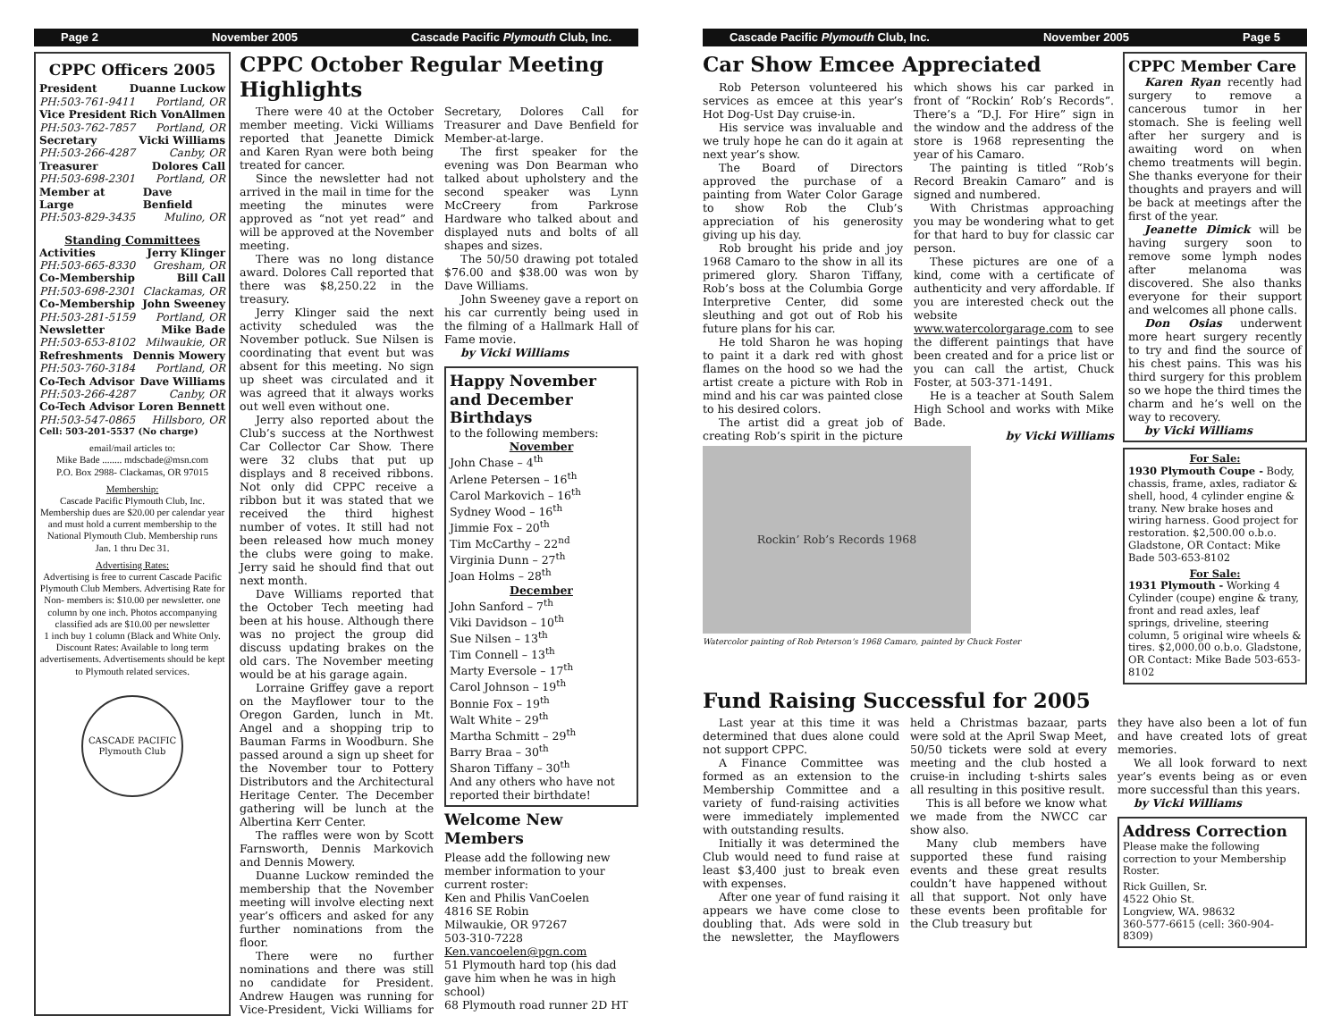Page 2 November 2005 Cascade Pacific Plymouth Club, Inc.
CPPC Officers 2005
President Duanne Luckow
PH:503-761-9411 Portland, OR
Vice President Rich VonAllmen
PH:503-762-7857 Portland, OR
Secretary Vicki Williams
PH:503-266-4287 Canby, OR
Treasurer Dolores Call
PH:503-698-2301 Portland, OR
Member at Large Dave Benfield
PH:503-829-3435 Mulino, OR
Standing Committees
Activities Jerry Klinger
PH:503-665-8330 Gresham, OR
Co-Membership Bill Call
PH:503-698-2301 Clackamas, OR
Co-Membership John Sweeney
PH:503-281-5159 Portland, OR
Newsletter Mike Bade
PH:503-653-8102 Milwaukie, OR
Refreshments Dennis Mowery
PH:503-760-3184 Portland, OR
Co-Tech Advisor Dave Williams
PH:503-266-4287 Canby, OR
Co-Tech Advisor Loren Bennett
PH:503-547-0865 Hillsboro, OR
Cell: 503-201-5537 (No charge)
email/mail articles to:
Mike Bade ........ mdscbade@msn.com
P.O. Box 2988- Clackamas, OR 97015
Membership:
Cascade Pacific Plymouth Club, Inc. Membership dues are $20.00 per calendar year and must hold a current membership to the National Plymouth Club. Membership runs Jan. 1 thru Dec 31.
Advertising Rates:
Advertising is free to current Cascade Pacific Plymouth Club Members. Advertising Rate for Non- members is: $10.00 per newsletter. one column by one inch. Photos accompanying classified ads are $10.00 per newsletter
1 inch buy 1 column (Black and White Only. Discount Rates: Available to long term advertisements. Advertisements should be kept to Plymouth related services.
CASCADE PACIFIC
Plymouth Club
CPPC October Regular Meeting Highlights
There were 40 at the October member meeting. Vicki Williams reported that Jeanette Dimick and Karen Ryan were both being treated for cancer.
Since the newsletter had not arrived in the mail in time for the meeting the minutes were approved as “not yet read” and will be approved at the November meeting.
There was no long distance award. Dolores Call reported that there was $8,250.22 in the treasury.
Jerry Klinger said the next activity scheduled was the November potluck. Sue Nilsen is coordinating that event but was absent for this meeting. No sign up sheet was circulated and it was agreed that it always works out well even without one.
Jerry also reported about the Club’s success at the Northwest Car Collector Car Show. There were 32 clubs that put up displays and 8 received ribbons. Not only did CPPC receive a ribbon but it was stated that we received the third highest number of votes. It still had not been released how much money the clubs were going to make. Jerry said he should find that out next month.
Dave Williams reported that the October Tech meeting had been at his house. Although there was no project the group did discuss updating brakes on the old cars. The November meeting would be at his garage again.
Lorraine Griffey gave a report on the Mayflower tour to the Oregon Garden, lunch in Mt. Angel and a shopping trip to Bauman Farms in Woodburn. She passed around a sign up sheet for the November tour to Pottery Distributors and the Architectural Heritage Center. The December gathering will be lunch at the Albertina Kerr Center.
The raffles were won by Scott Farnsworth, Dennis Markovich and Dennis Mowery.
Duanne Luckow reminded the membership that the November meeting will involve electing next year’s officers and asked for any further nominations from the floor.
There were no further nominations and there was still no candidate for President. Andrew Haugen was running for Vice-President, Vicki Williams for Secretary, Dolores Call for Treasurer and Dave Benfield for Member-at-large.
The first speaker for the evening was Don Bearman who talked about upholstery and the second speaker was Lynn McCreery from Parkrose Hardware who talked about and displayed nuts and bolts of all shapes and sizes.
The 50/50 drawing pot totaled $76.00 and $38.00 was won by Dave Williams.
John Sweeney gave a report on his car currently being used in the filming of a Hallmark Hall of Fame movie.
by Vicki Williams
Happy November and December Birthdays
to the following members:
November
John Chase – 4<sup>th</sup>
Arlene Petersen – 16<sup>th</sup>
Carol Markovich – 16<sup>th</sup>
Sydney Wood – 16<sup>th</sup>
Jimmie Fox – 20<sup>th</sup>
Tim McCarthy – 22<sup>nd</sup>
Virginia Dunn – 27<sup>th</sup>
Joan Holms – 28<sup>th</sup>
December
John Sanford – 7<sup>th</sup>
Viki Davidson – 10<sup>th</sup>
Sue Nilsen – 13<sup>th</sup>
Tim Connell – 13<sup>th</sup>
Marty Eversole – 17<sup>th</sup>
Carol Johnson – 19<sup>th</sup>
Bonnie Fox – 19<sup>th</sup>
Walt White – 29<sup>th</sup>
Martha Schmitt – 29<sup>th</sup>
Barry Braa – 30<sup>th</sup>
Sharon Tiffany – 30<sup>th</sup>
And any others who have not reported their birthdate!
Welcome New Members
Please add the following new member information to your current roster:
Ken and Philis VanCoelen
4816 SE Robin
Milwaukie, OR 97267
503-310-7228
Ken.vancoelen@pgn.com
51 Plymouth hard top (his dad gave him when he was in high school)
68 Plymouth road runner 2D HT
Cascade Pacific Plymouth Club, Inc. November 2005 Page 5
Car Show Emcee Appreciated
Rob Peterson volunteered his services as emcee at this year’s Hot Dog-Ust Day cruise-in.
His service was invaluable and we truly hope he can do it again at next year’s show.
The Board of Directors approved the purchase of a painting from Water Color Garage to show Rob the Club’s appreciation of his generosity giving up his day.
Rob brought his pride and joy 1968 Camaro to the show in all its primered glory. Sharon Tiffany, Rob’s boss at the Columbia Gorge Interpretive Center, did some sleuthing and got out of Rob his future plans for his car.
He told Sharon he was hoping to paint it a dark red with ghost flames on the hood so we had the artist create a picture with Rob in mind and his car was painted close to his desired colors.
The artist did a great job of creating Rob’s spirit in the picture which shows his car parked in front of “Rockin’ Rob’s Records”. There’s a “D.J. For Hire” sign in the window and the address of the store is 1968 representing the year of his Camaro.
The painting is titled “Rob’s Record Breakin Camaro” and is signed and numbered.
With Christmas approaching you may be wondering what to get for that hard to buy for classic car person.
These pictures are one of a kind, come with a certificate of authenticity and very affordable. If you are interested check out the website www.watercolorgarage.com to see the different paintings that have been created and for a price list or you can call the artist, Chuck Foster, at 503-371-1491.
He is a teacher at South Salem High School and works with Mike Bade.
by Vicki Williams
Rockin’ Rob’s Records 1968
Watercolor painting of Rob Peterson’s 1968 Camaro, painted by Chuck Foster
CPPC Member Care
Karen Ryan recently had surgery to remove a cancerous tumor in her stomach. She is feeling well after her surgery and is awaiting word on when chemo treatments will begin. She thanks everyone for their thoughts and prayers and will be back at meetings after the first of the year.
Jeanette Dimick will be having surgery soon to remove some lymph nodes after melanoma was discovered. She also thanks everyone for their support and welcomes all phone calls.
Don Osias underwent more heart surgery recently to try and find the source of his chest pains. This was his third surgery for this problem so we hope the third times the charm and he’s well on the way to recovery.
by Vicki Williams
For Sale:
1930 Plymouth Coupe - Body, chassis, frame, axles, radiator & shell, hood, 4 cylinder engine & trany. New brake hoses and wiring harness. Good project for restoration. $2,500.00 o.b.o. Gladstone, OR Contact: Mike Bade 503-653-8102
For Sale:
1931 Plymouth - Working 4 Cylinder (coupe) engine & trany, front and read axles, leaf springs, driveline, steering column, 5 original wire wheels & tires. $2,000.00 o.b.o. Gladstone, OR Contact: Mike Bade 503-653-8102
Fund Raising Successful for 2005
Last year at this time it was determined that dues alone could not support CPPC.
A Finance Committee was formed as an extension to the Membership Committee and a variety of fund-raising activities were immediately implemented with outstanding results.
Initially it was determined the Club would need to fund raise at least $3,400 just to break even with expenses.
After one year of fund raising it appears we have come close to doubling that. Ads were sold in the newsletter, the Mayflowers held a Christmas bazaar, parts were sold at the April Swap Meet, 50/50 tickets were sold at every meeting and the club hosted a cruise-in including t-shirts sales all resulting in this positive result.
This is all before we know what we made from the NWCC car show also.
Many club members have supported these fund raising events and these great results couldn’t have happened without all that support. Not only have these events been profitable for the Club treasury but
they have also been a lot of fun and have created lots of great memories.
We all look forward to next year’s events being as or even more successful than this years.
by Vicki Williams
Address Correction
Please make the following correction to your Membership Roster.
Rick Guillen, Sr.
4522 Ohio St.
Longview, WA. 98632
360-577-6615 (cell: 360-904-8309)